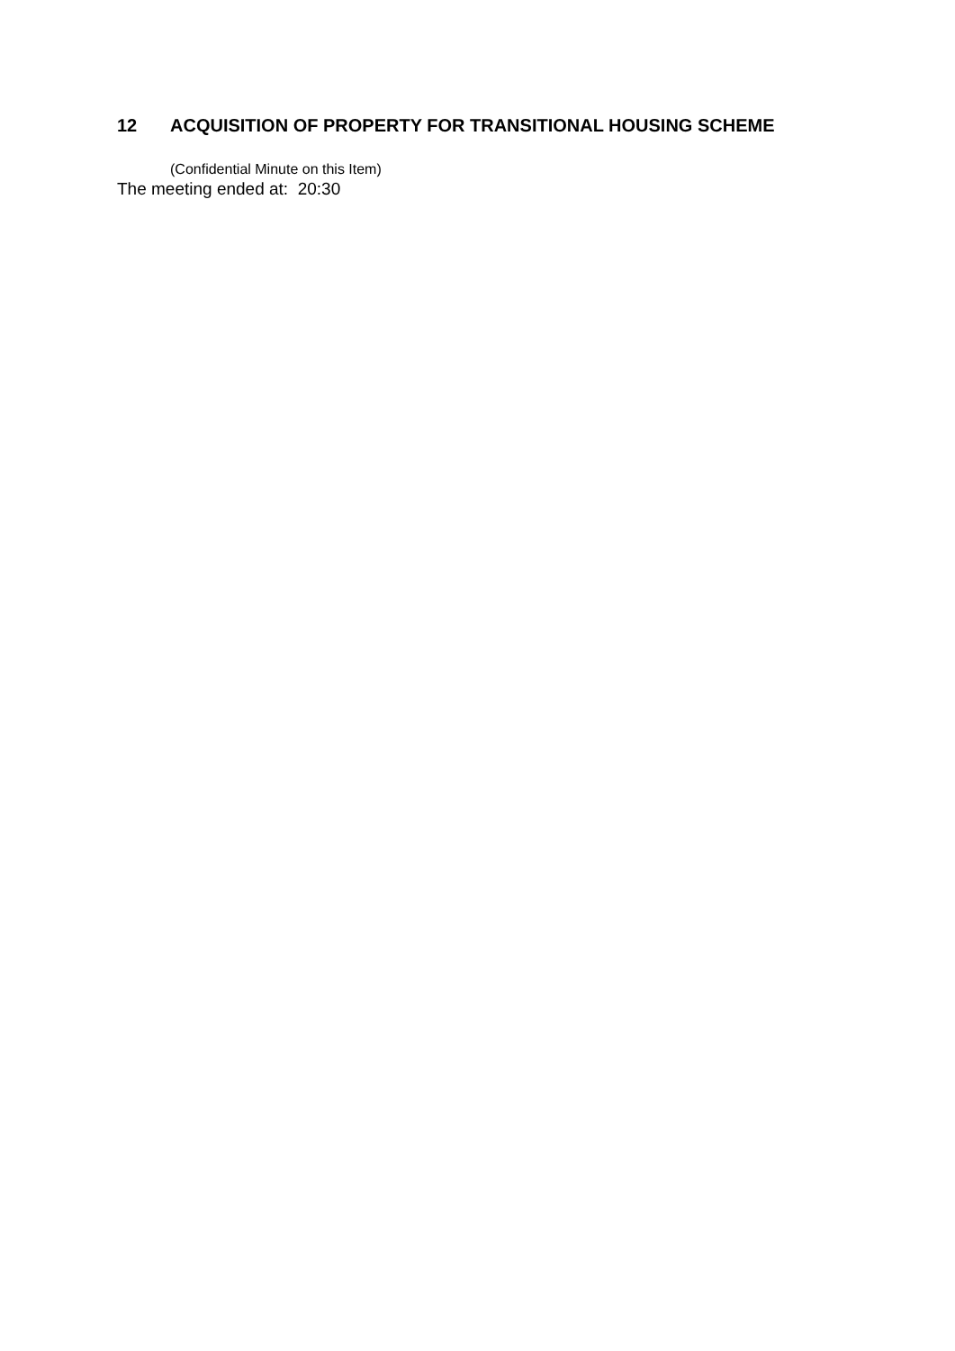12 ACQUISITION OF PROPERTY FOR TRANSITIONAL HOUSING SCHEME
(Confidential Minute on this Item)
The meeting ended at: 20:30